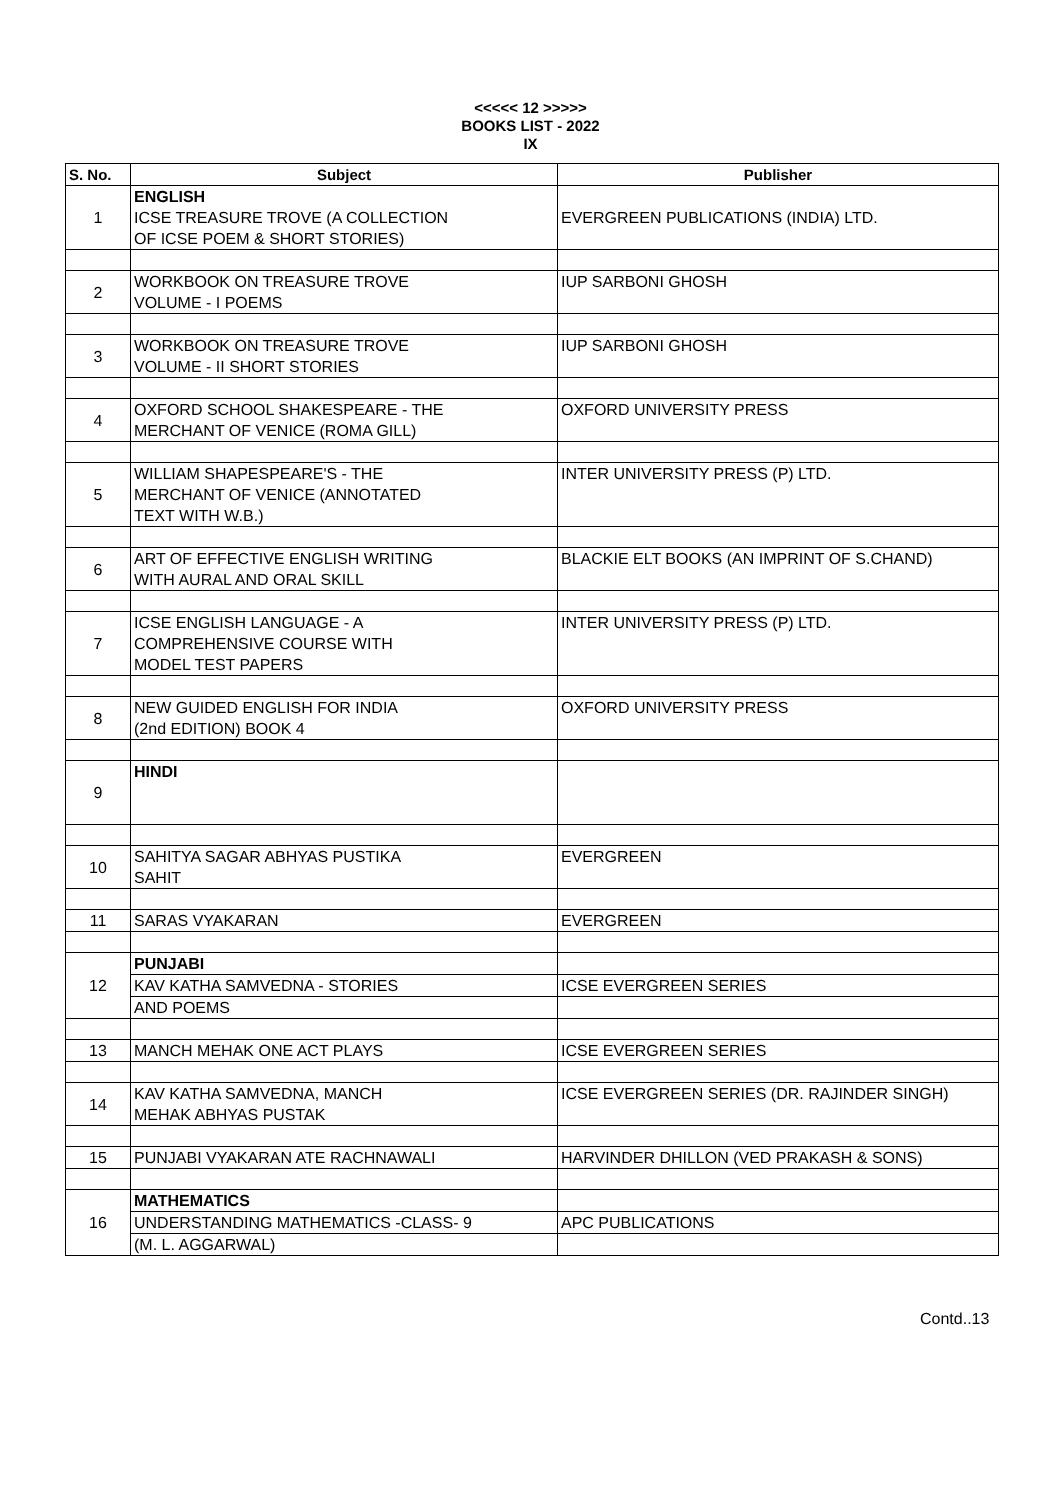<<<<< 12 >>>>>
BOOKS LIST - 2022
IX
| S. No. | Subject | Publisher |
| --- | --- | --- |
| 1 | ENGLISH ICSE TREASURE TROVE (A COLLECTION OF ICSE POEM & SHORT STORIES) | EVERGREEN PUBLICATIONS (INDIA) LTD. |
| 2 | WORKBOOK ON TREASURE TROVE VOLUME - I POEMS | IUP SARBONI GHOSH |
| 3 | WORKBOOK ON TREASURE TROVE VOLUME - II SHORT STORIES | IUP SARBONI GHOSH |
| 4 | OXFORD SCHOOL SHAKESPEARE - THE MERCHANT OF VENICE (ROMA GILL) | OXFORD UNIVERSITY PRESS |
| 5 | WILLIAM SHAPESPEARE'S - THE MERCHANT OF VENICE (ANNOTATED TEXT WITH W.B.) | INTER UNIVERSITY PRESS (P) LTD. |
| 6 | ART OF EFFECTIVE ENGLISH WRITING WITH AURAL AND ORAL SKILL | BLACKIE ELT BOOKS (AN IMPRINT OF S.CHAND) |
| 7 | ICSE ENGLISH LANGUAGE - A COMPREHENSIVE COURSE WITH MODEL TEST PAPERS | INTER UNIVERSITY PRESS (P) LTD. |
| 8 | NEW GUIDED ENGLISH FOR INDIA (2nd EDITION) BOOK 4 | OXFORD UNIVERSITY PRESS |
| 9 | HINDI | |
| 10 | SAHITYA SAGAR ABHYAS PUSTIKA SAHIT | EVERGREEN |
| 11 | SARAS VYAKARAN | EVERGREEN |
| 12 | PUNJABI | |
| | KAV KATHA SAMVEDNA - STORIES | ICSE EVERGREEN SERIES |
| | AND POEMS | |
| 13 | MANCH MEHAK ONE ACT PLAYS | ICSE EVERGREEN SERIES |
| 14 | KAV KATHA SAMVEDNA, MANCH MEHAK ABHYAS PUSTAK | ICSE EVERGREEN SERIES (DR. RAJINDER SINGH) |
| 15 | PUNJABI VYAKARAN ATE RACHNAWALI | HARVINDER DHILLON (VED PRAKASH & SONS) |
| 16 | MATHEMATICS | |
| | UNDERSTANDING MATHEMATICS -CLASS- 9 | APC PUBLICATIONS |
| | (M. L. AGGARWAL) | |
Contd..13